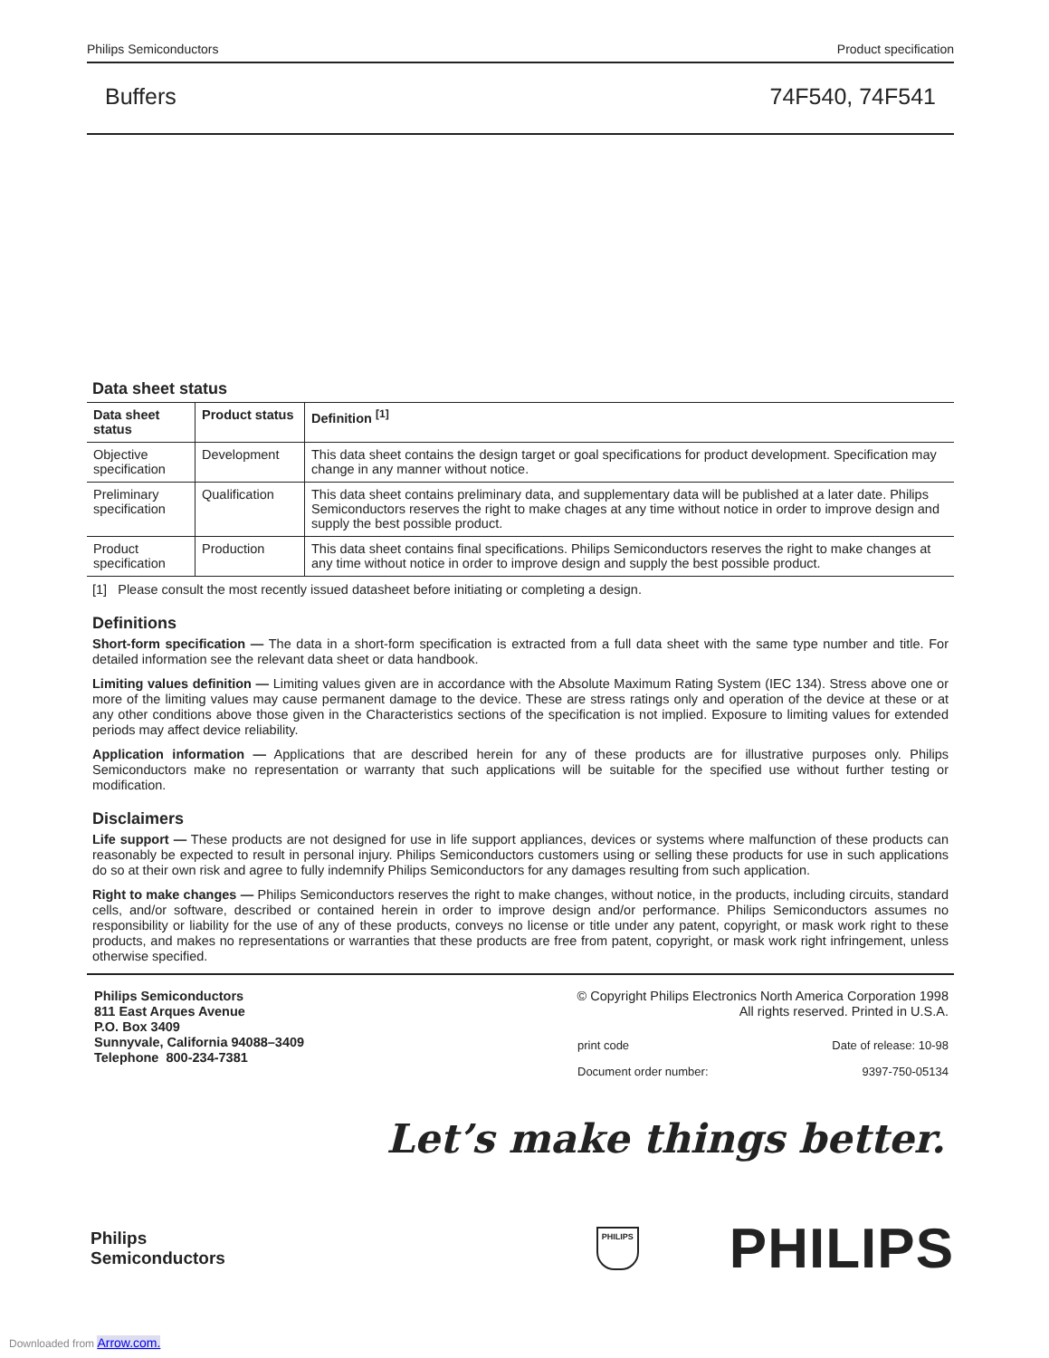Philips Semiconductors Product specification
Buffers 74F540, 74F541
Data sheet status
| Data sheet status | Product status | Definition <sup>[1]</sup> |
| --- | --- | --- |
| Objective specification | Development | This data sheet contains the design target or goal specifications for product development. Specification may change in any manner without notice. |
| Preliminary specification | Qualification | This data sheet contains preliminary data, and supplementary data will be published at a later date. Philips Semiconductors reserves the right to make chages at any time without notice in order to improve design and supply the best possible product. |
| Product specification | Production | This data sheet contains final specifications. Philips Semiconductors reserves the right to make changes at any time without notice in order to improve design and supply the best possible product. |
[1] Please consult the most recently issued datasheet before initiating or completing a design.
Definitions
Short-form specification — The data in a short-form specification is extracted from a full data sheet with the same type number and title. For detailed information see the relevant data sheet or data handbook.
Limiting values definition — Limiting values given are in accordance with the Absolute Maximum Rating System (IEC 134). Stress above one or more of the limiting values may cause permanent damage to the device. These are stress ratings only and operation of the device at these or at any other conditions above those given in the Characteristics sections of the specification is not implied. Exposure to limiting values for extended periods may affect device reliability.
Application information — Applications that are described herein for any of these products are for illustrative purposes only. Philips Semiconductors make no representation or warranty that such applications will be suitable for the specified use without further testing or modification.
Disclaimers
Life support — These products are not designed for use in life support appliances, devices or systems where malfunction of these products can reasonably be expected to result in personal injury. Philips Semiconductors customers using or selling these products for use in such applications do so at their own risk and agree to fully indemnify Philips Semiconductors for any damages resulting from such application.
Right to make changes — Philips Semiconductors reserves the right to make changes, without notice, in the products, including circuits, standard cells, and/or software, described or contained herein in order to improve design and/or performance. Philips Semiconductors assumes no responsibility or liability for the use of any of these products, conveys no license or title under any patent, copyright, or mask work right to these products, and makes no representations or warranties that these products are free from patent, copyright, or mask work right infringement, unless otherwise specified.
Philips Semiconductors
811 East Arques Avenue
P.O. Box 3409
Sunnyvale, California 94088–3409
Telephone 800-234-7381
© Copyright Philips Electronics North America Corporation 1998
All rights reserved. Printed in U.S.A.
print code Date of release: 10-98
Document order number: 9397-750-05134
Let’s make things better.
Philips
Semiconductors
PHILIPS PHILIPS
Downloaded from Arrow.com.